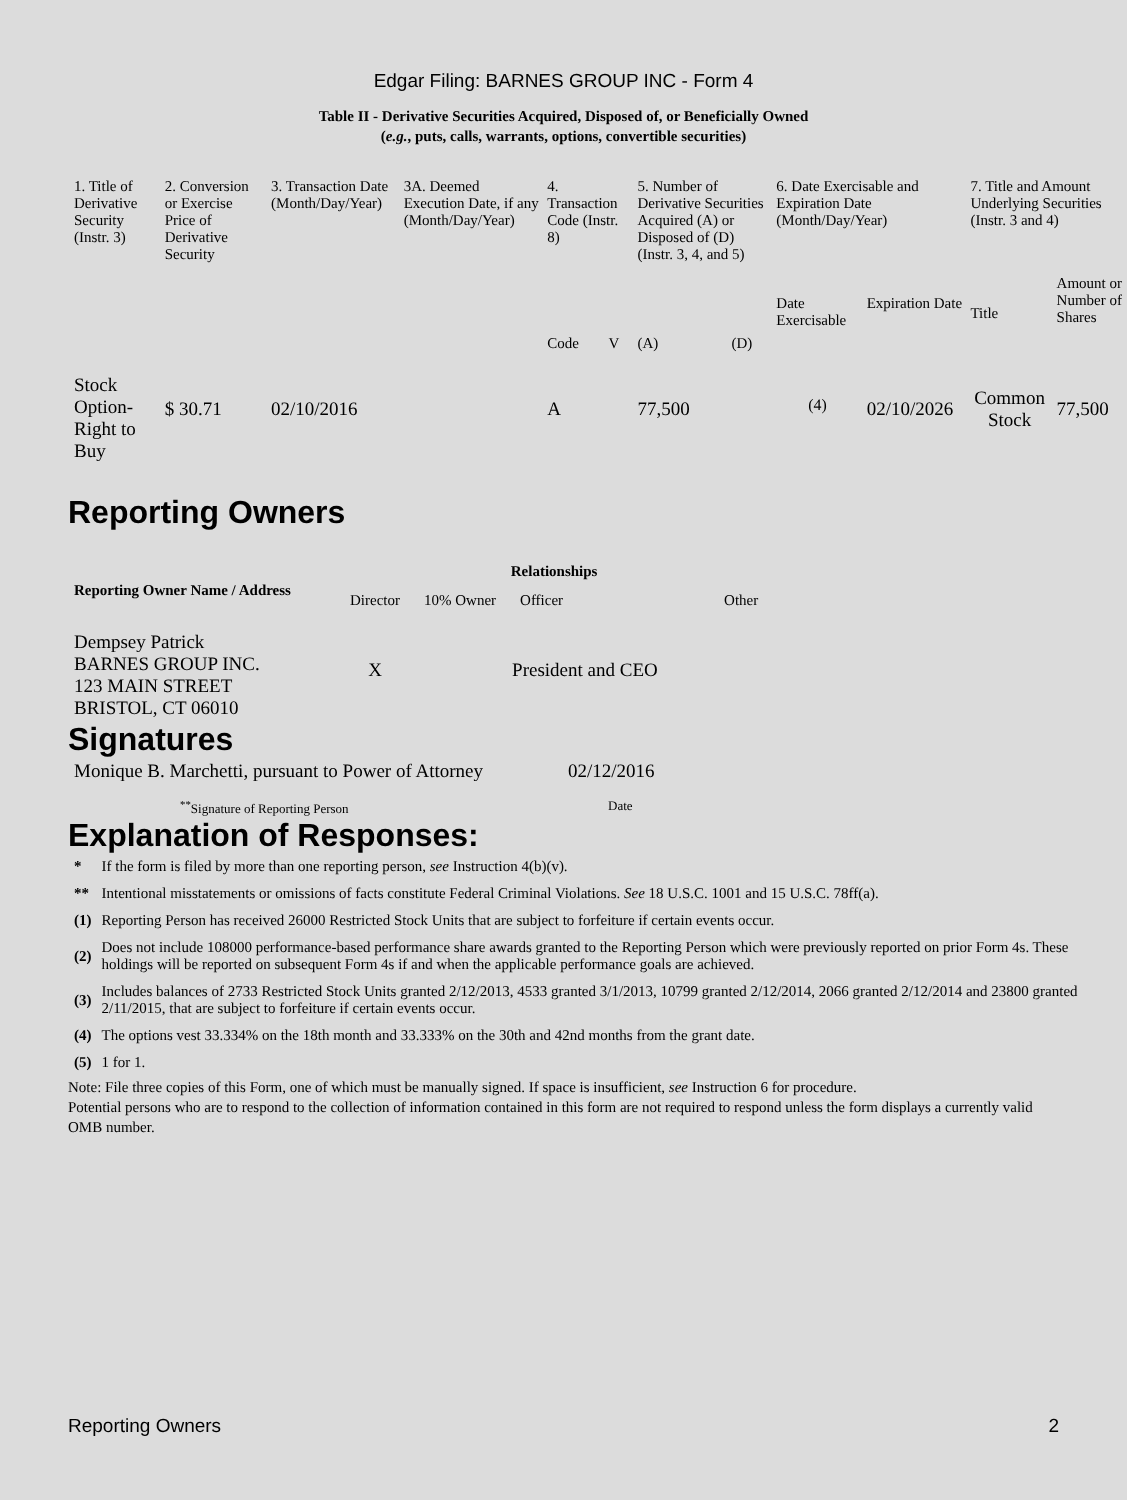Edgar Filing: BARNES GROUP INC - Form 4
Table II - Derivative Securities Acquired, Disposed of, or Beneficially Owned
(e.g., puts, calls, warrants, options, convertible securities)
| 1. Title of Derivative Security (Instr. 3) | 2. Conversion or Exercise Price of Derivative Security | 3. Transaction Date (Month/Day/Year) | 3A. Deemed Execution Date, if any (Month/Day/Year) | 4. Transaction Code (Instr. 8) | | 5. Number of Derivative Securities Acquired (A) or Disposed of (D) (Instr. 3, 4, and 5) | | 6. Date Exercisable and Expiration Date (Month/Day/Year) | | 7. Title and Amount Underlying Securities (Instr. 3 and 4) | |
| | | | | Code | V | (A) | (D) | Date Exercisable | Expiration Date | Title | Amount or Number of Shares |
| Stock Option-Right to Buy | $ 30.71 | 02/10/2016 | | A | | 77,500 | | <sup>(4)</sup> | 02/10/2026 | Common Stock | 77,500 |
Reporting Owners
| Reporting Owner Name / Address | Relationships | | | |
| --- | --- | --- | --- | --- |
| | Director | 10% Owner | Officer | Other |
| Dempsey Patrick BARNES GROUP INC. 123 MAIN STREET BRISTOL, CT 06010 | X | | President and CEO | |
Signatures
| Monique B. Marchetti, pursuant to Power of Attorney | 02/12/2016 |
| <sup>**</sup> Signature of Reporting Person | Date |
Explanation of Responses:
| * | If the form is filed by more than one reporting person, see Instruction 4(b)(v). |
| ** | Intentional misstatements or omissions of facts constitute Federal Criminal Violations. See 18 U.S.C. 1001 and 15 U.S.C. 78ff(a). |
| (1) | Reporting Person has received 26000 Restricted Stock Units that are subject to forfeiture if certain events occur. |
| (2) | Does not include 108000 performance-based performance share awards granted to the Reporting Person which were previously reported on prior Form 4s. These holdings will be reported on subsequent Form 4s if and when the applicable performance goals are achieved. |
| (3) | Includes balances of 2733 Restricted Stock Units granted 2/12/2013, 4533 granted 3/1/2013, 10799 granted 2/12/2014, 2066 granted 2/12/2014 and 23800 granted 2/11/2015, that are subject to forfeiture if certain events occur. |
| (4) | The options vest 33.334% on the 18th month and 33.333% on the 30th and 42nd months from the grant date. |
| (5) | 1 for 1. |
Note: File three copies of this Form, one of which must be manually signed. If space is insufficient, see Instruction 6 for procedure.
Potential persons who are to respond to the collection of information contained in this form are not required to respond unless the form displays a currently valid OMB number.
Reporting Owners 2